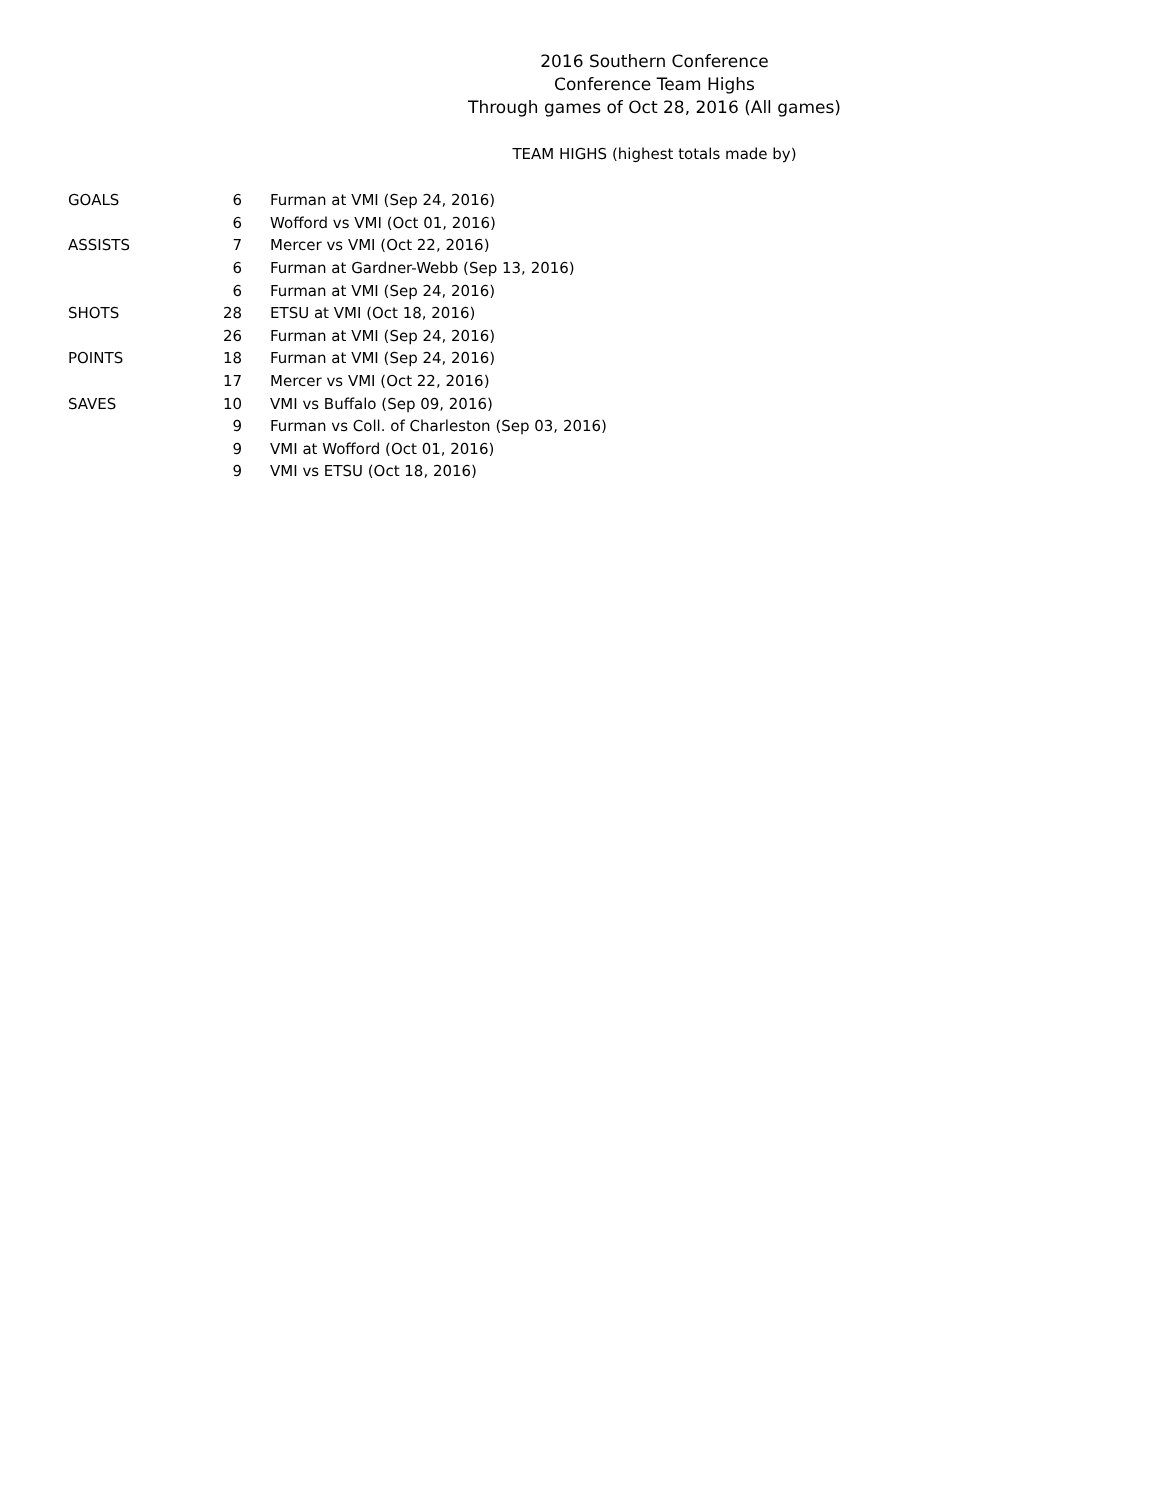2016 Southern Conference
Conference Team Highs
Through games of Oct 28, 2016 (All games)
TEAM HIGHS (highest totals made by)
| GOALS | 6 | Furman at VMI (Sep 24, 2016) |
| | 6 | Wofford vs VMI (Oct 01, 2016) |
| ASSISTS | 7 | Mercer vs VMI (Oct 22, 2016) |
| | 6 | Furman at Gardner-Webb (Sep 13, 2016) |
| | 6 | Furman at VMI (Sep 24, 2016) |
| SHOTS | 28 | ETSU at VMI (Oct 18, 2016) |
| | 26 | Furman at VMI (Sep 24, 2016) |
| POINTS | 18 | Furman at VMI (Sep 24, 2016) |
| | 17 | Mercer vs VMI (Oct 22, 2016) |
| SAVES | 10 | VMI vs Buffalo (Sep 09, 2016) |
| | 9 | Furman vs Coll. of Charleston (Sep 03, 2016) |
| | 9 | VMI at Wofford (Oct 01, 2016) |
| | 9 | VMI vs ETSU (Oct 18, 2016) |